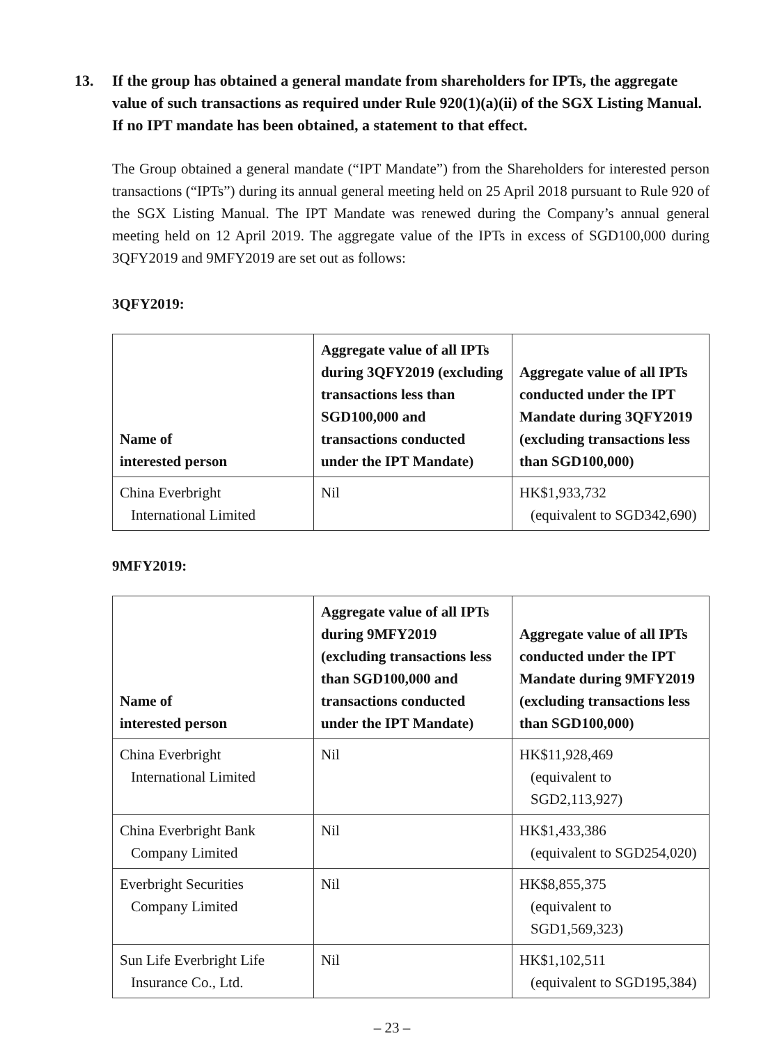13. If the group has obtained a general mandate from shareholders for IPTs, the aggregate value of such transactions as required under Rule 920(1)(a)(ii) of the SGX Listing Manual. If no IPT mandate has been obtained, a statement to that effect.
The Group obtained a general mandate (“IPT Mandate”) from the Shareholders for interested person transactions (“IPTs”) during its annual general meeting held on 25 April 2018 pursuant to Rule 920 of the SGX Listing Manual. The IPT Mandate was renewed during the Company’s annual general meeting held on 12 April 2019. The aggregate value of the IPTs in excess of SGD100,000 during 3QFY2019 and 9MFY2019 are set out as follows:
3QFY2019:
| Name of interested person | Aggregate value of all IPTs during 3QFY2019 (excluding transactions less than SGD100,000 and transactions conducted under the IPT Mandate) | Aggregate value of all IPTs conducted under the IPT Mandate during 3QFY2019 (excluding transactions less than SGD100,000) |
| --- | --- | --- |
| China Everbright International Limited | Nil | HK$1,933,732 (equivalent to SGD342,690) |
9MFY2019:
| Name of interested person | Aggregate value of all IPTs during 9MFY2019 (excluding transactions less than SGD100,000 and transactions conducted under the IPT Mandate) | Aggregate value of all IPTs conducted under the IPT Mandate during 9MFY2019 (excluding transactions less than SGD100,000) |
| --- | --- | --- |
| China Everbright International Limited | Nil | HK$11,928,469 (equivalent to SGD2,113,927) |
| China Everbright Bank Company Limited | Nil | HK$1,433,386 (equivalent to SGD254,020) |
| Everbright Securities Company Limited | Nil | HK$8,855,375 (equivalent to SGD1,569,323) |
| Sun Life Everbright Life Insurance Co., Ltd. | Nil | HK$1,102,511 (equivalent to SGD195,384) |
– 23 –